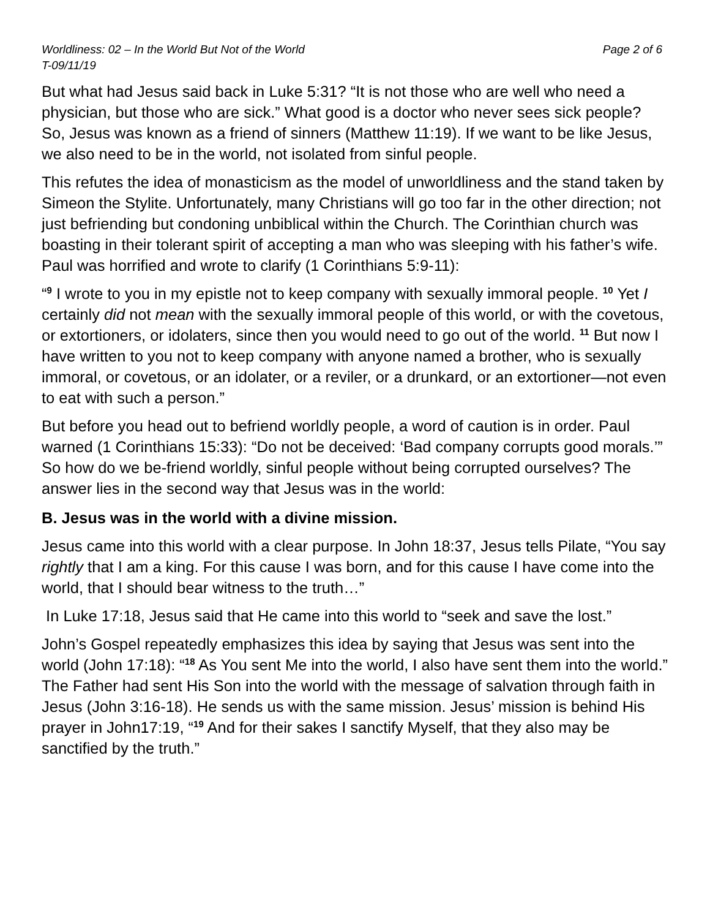Worldliness: 02 – In the World But Not of the World
T-09/11/19 Page 2 of 6
But what had Jesus said back in Luke 5:31? “It is not those who are well who need a physician, but those who are sick.” What good is a doctor who never sees sick people? So, Jesus was known as a friend of sinners (Matthew 11:19). If we want to be like Jesus, we also need to be in the world, not isolated from sinful people.
This refutes the idea of monasticism as the model of unworldliness and the stand taken by Simeon the Stylite. Unfortunately, many Christians will go too far in the other direction; not just befriending but condoning unbiblical within the Church. The Corinthian church was boasting in their tolerant spirit of accepting a man who was sleeping with his father’s wife. Paul was horrified and wrote to clarify (1 Corinthians 5:9-11):
“<sup>9</sup> I wrote to you in my epistle not to keep company with sexually immoral people. <sup>10</sup> Yet I certainly did not mean with the sexually immoral people of this world, or with the covetous, or extortioners, or idolaters, since then you would need to go out of the world. <sup>11</sup> But now I have written to you not to keep company with anyone named a brother, who is sexually immoral, or covetous, or an idolater, or a reviler, or a drunkard, or an extortioner—not even to eat with such a person.”
But before you head out to befriend worldly people, a word of caution is in order. Paul warned (1 Corinthians 15:33): “Do not be deceived: ‘Bad company corrupts good morals.’” So how do we be-friend worldly, sinful people without being corrupted ourselves? The answer lies in the second way that Jesus was in the world:
B. Jesus was in the world with a divine mission.
Jesus came into this world with a clear purpose. In John 18:37, Jesus tells Pilate, “You say rightly that I am a king. For this cause I was born, and for this cause I have come into the world, that I should bear witness to the truth…”
In Luke 17:18, Jesus said that He came into this world to “seek and save the lost.”
John’s Gospel repeatedly emphasizes this idea by saying that Jesus was sent into the world (John 17:18): “<sup>18</sup> As You sent Me into the world, I also have sent them into the world.” The Father had sent His Son into the world with the message of salvation through faith in Jesus (John 3:16-18). He sends us with the same mission. Jesus’ mission is behind His prayer in John17:19, “<sup>19</sup> And for their sakes I sanctify Myself, that they also may be sanctified by the truth.”